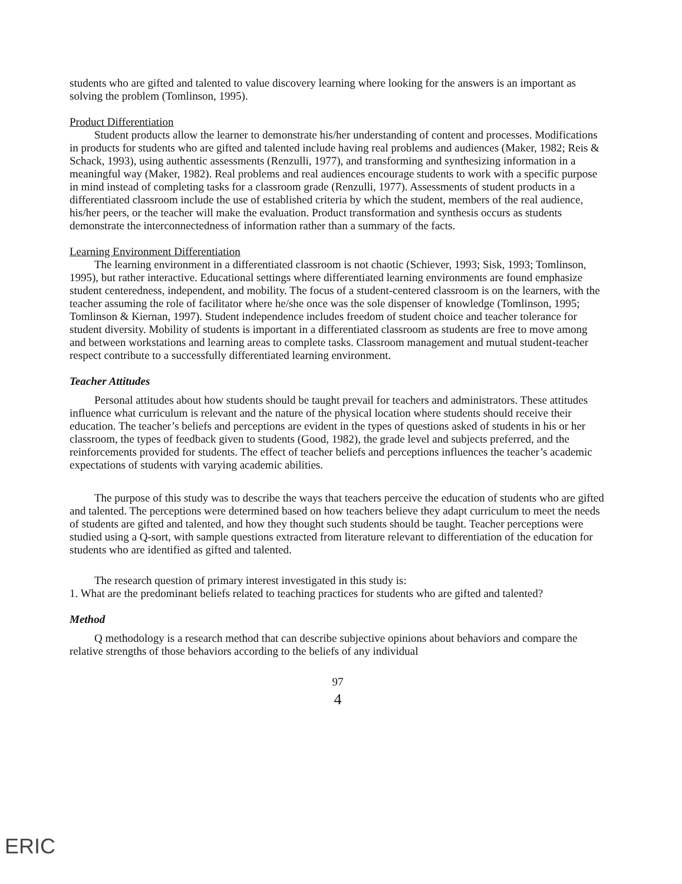students who are gifted and talented to value discovery learning where looking for the answers is an important as solving the problem (Tomlinson, 1995).
Product Differentiation
Student products allow the learner to demonstrate his/her understanding of content and processes. Modifications in products for students who are gifted and talented include having real problems and audiences (Maker, 1982; Reis & Schack, 1993), using authentic assessments (Renzulli, 1977), and transforming and synthesizing information in a meaningful way (Maker, 1982). Real problems and real audiences encourage students to work with a specific purpose in mind instead of completing tasks for a classroom grade (Renzulli, 1977). Assessments of student products in a differentiated classroom include the use of established criteria by which the student, members of the real audience, his/her peers, or the teacher will make the evaluation. Product transformation and synthesis occurs as students demonstrate the interconnectedness of information rather than a summary of the facts.
Learning Environment Differentiation
The learning environment in a differentiated classroom is not chaotic (Schiever, 1993; Sisk, 1993; Tomlinson, 1995), but rather interactive. Educational settings where differentiated learning environments are found emphasize student centeredness, independent, and mobility. The focus of a student-centered classroom is on the learners, with the teacher assuming the role of facilitator where he/she once was the sole dispenser of knowledge (Tomlinson, 1995; Tomlinson & Kiernan, 1997). Student independence includes freedom of student choice and teacher tolerance for student diversity. Mobility of students is important in a differentiated classroom as students are free to move among and between workstations and learning areas to complete tasks. Classroom management and mutual student-teacher respect contribute to a successfully differentiated learning environment.
Teacher Attitudes
Personal attitudes about how students should be taught prevail for teachers and administrators. These attitudes influence what curriculum is relevant and the nature of the physical location where students should receive their education. The teacher’s beliefs and perceptions are evident in the types of questions asked of students in his or her classroom, the types of feedback given to students (Good, 1982), the grade level and subjects preferred, and the reinforcements provided for students. The effect of teacher beliefs and perceptions influences the teacher’s academic expectations of students with varying academic abilities.
The purpose of this study was to describe the ways that teachers perceive the education of students who are gifted and talented. The perceptions were determined based on how teachers believe they adapt curriculum to meet the needs of students are gifted and talented, and how they thought such students should be taught. Teacher perceptions were studied using a Q-sort, with sample questions extracted from literature relevant to differentiation of the education for students who are identified as gifted and talented.
The research question of primary interest investigated in this study is:
1. What are the predominant beliefs related to teaching practices for students who are gifted and talented?
Method
Q methodology is a research method that can describe subjective opinions about behaviors and compare the relative strengths of those behaviors according to the beliefs of any individual
97
4
ERIC